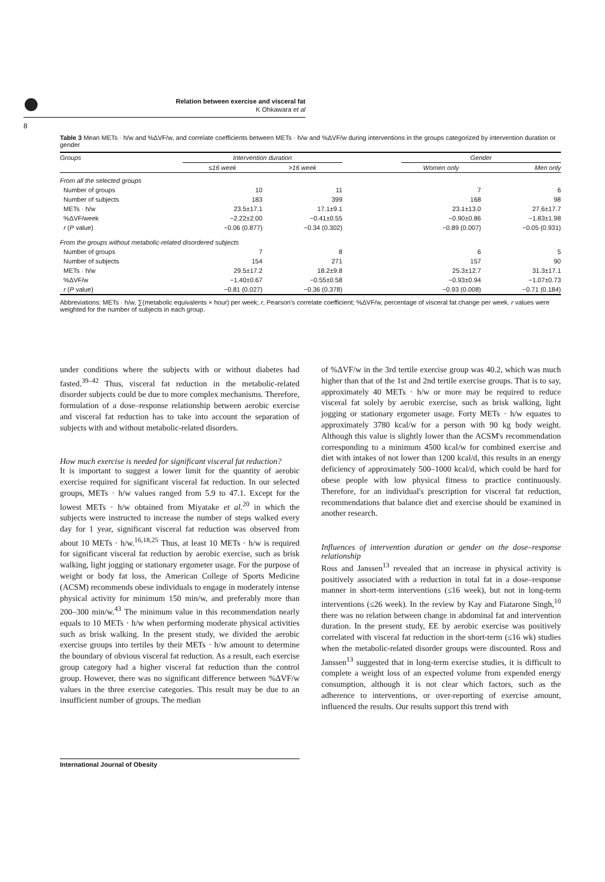Relation between exercise and visceral fat
K Ohkawara et al
8
Table 3 Mean METs · h/w and %ΔVF/w, and correlate coefficients between METs · h/w and %ΔVF/w during interventions in the groups categorized by intervention duration or gender
| Groups | Intervention duration | | | Gender | |
| --- | --- | --- | --- | --- | --- |
| | ≤16 week | >16 week | | Women only | Men only |
| From all the selected groups | | | | | |
| Number of groups | 10 | 11 | | 7 | 6 |
| Number of subjects | 183 | 399 | | 168 | 98 |
| METs · h/w | 23.5±17.1 | 17.1±9.1 | | 23.1±13.0 | 27.6±17.7 |
| %ΔVF/week | −2.22±2.00 | −0.41±0.55 | | −0.90±0.86 | −1.83±1.98 |
| r ( P value) | −0.06 (0.877) | −0.34 (0.302) | | −0.89 (0.007) | −0.05 (0.931) |
| From the groups without metabolic-related disordered subjects | | | | | |
| Number of groups | 7 | 8 | | 6 | 5 |
| Number of subjects | 154 | 271 | | 157 | 90 |
| METs · h/w | 29.5±17.2 | 18.2±9.8 | | 25.3±12.7 | 31.3±17.1 |
| %ΔVF/w | −1.40±0.67 | −0.55±0.58 | | −0.93±0.94 | −1.07±0.73 |
| r ( P value) | −0.81 (0.027) | −0.36 (0.378) | | −0.93 (0.008) | −0.71 (0.184) |
Abbreviations: METs · h/w, ∑(metabolic equivalents × hour) per week; r, Pearson's correlate coefficient; %ΔVF/w, percentage of visceral fat change per week. r values were weighted for the number of subjects in each group.
under conditions where the subjects with or without diabetes had fasted.<sup>39–42</sup> Thus, visceral fat reduction in the metabolic-related disorder subjects could be due to more complex mechanisms. Therefore, formulation of a dose–response relationship between aerobic exercise and visceral fat reduction has to take into account the separation of subjects with and without metabolic-related disorders.
How much exercise is needed for significant visceral fat reduction?
It is important to suggest a lower limit for the quantity of aerobic exercise required for significant visceral fat reduction. In our selected groups, METs · h/w values ranged from 5.9 to 47.1. Except for the lowest METs · h/w obtained from Miyatake et al.<sup>20</sup> in which the subjects were instructed to increase the number of steps walked every day for 1 year, significant visceral fat reduction was observed from about 10 METs · h/w.<sup>16,18,25</sup> Thus, at least 10 METs · h/w is required for significant visceral fat reduction by aerobic exercise, such as brisk walking, light jogging or stationary ergometer usage. For the purpose of weight or body fat loss, the American College of Sports Medicine (ACSM) recommends obese individuals to engage in moderately intense physical activity for minimum 150 min/w, and preferably more than 200–300 min/w.<sup>43</sup> The minimum value in this recommendation nearly equals to 10 METs · h/w when performing moderate physical activities such as brisk walking. In the present study, we divided the aerobic exercise groups into tertiles by their METs · h/w amount to determine the boundary of obvious visceral fat reduction. As a result, each exercise group category had a higher visceral fat reduction than the control group. However, there was no significant difference between %ΔVF/w values in the three exercise categories. This result may be due to an insufficient number of groups. The median
of %ΔVF/w in the 3rd tertile exercise group was 40.2, which was much higher than that of the 1st and 2nd tertile exercise groups. That is to say, approximately 40 METs · h/w or more may be required to reduce visceral fat solely by aerobic exercise, such as brisk walking, light jogging or stationary ergometer usage. Forty METs · h/w equates to approximately 3780 kcal/w for a person with 90 kg body weight. Although this value is slightly lower than the ACSM's recommendation corresponding to a minimum 4500 kcal/w for combined exercise and diet with intakes of not lower than 1200 kcal/d, this results in an energy deficiency of approximately 500–1000 kcal/d, which could be hard for obese people with low physical fitness to practice continuously. Therefore, for an individual's prescription for visceral fat reduction, recommendations that balance diet and exercise should be examined in another research.
Influences of intervention duration or gender on the dose–response relationship
Ross and Janssen<sup>13</sup> revealed that an increase in physical activity is positively associated with a reduction in total fat in a dose–response manner in short-term interventions (≤16 week), but not in long-term interventions (≤26 week). In the review by Kay and Fiatarone Singh,<sup>10</sup> there was no relation between change in abdominal fat and intervention duration. In the present study, EE by aerobic exercise was positively correlated with visceral fat reduction in the short-term (≤16 wk) studies when the metabolic-related disorder groups were discounted. Ross and Janssen<sup>13</sup> suggested that in long-term exercise studies, it is difficult to complete a weight loss of an expected volume from expended energy consumption, although it is not clear which factors, such as the adherence to interventions, or over-reporting of exercise amount, influenced the results. Our results support this trend with
International Journal of Obesity